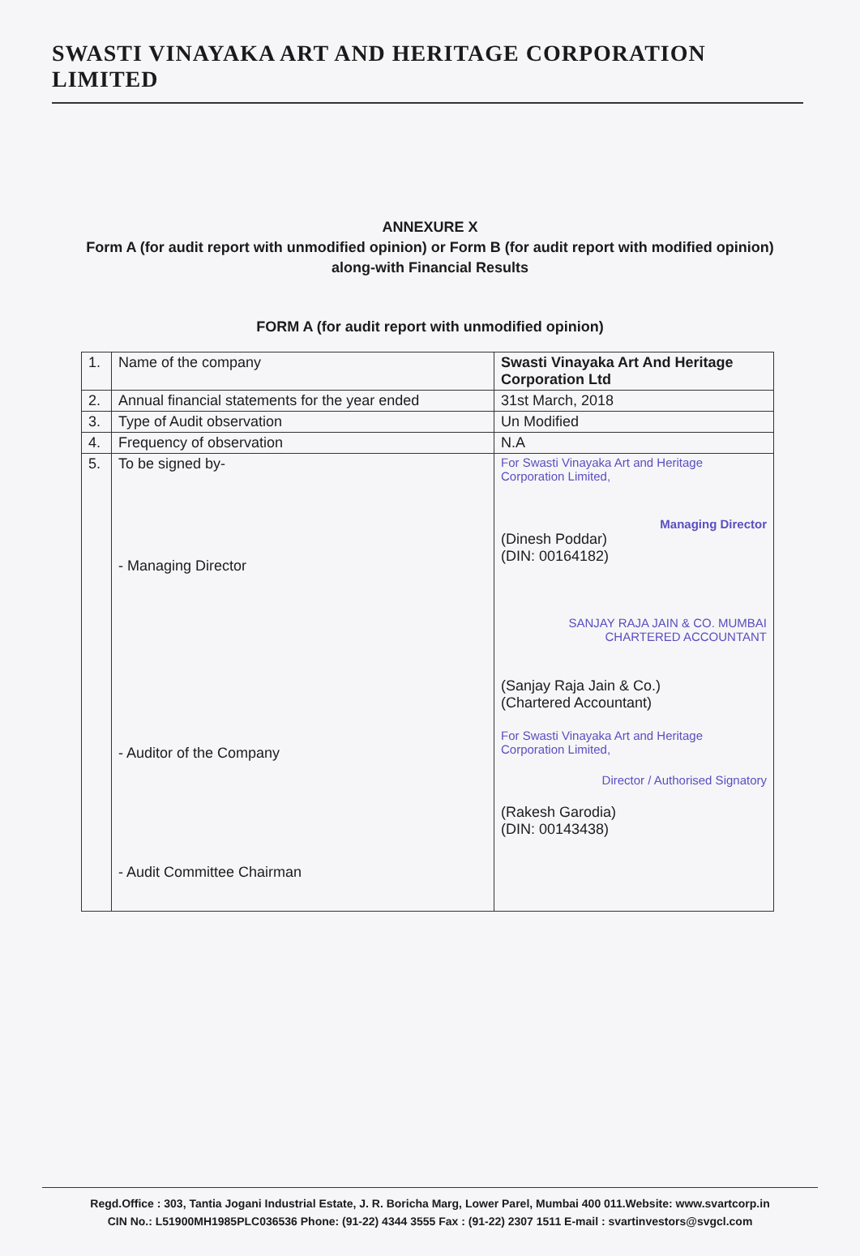SWASTI VINAYAKA ART AND HERITAGE CORPORATION LIMITED
ANNEXURE X
Form A (for audit report with unmodified opinion) or Form B (for audit report with modified opinion) along-with Financial Results
FORM A (for audit report with unmodified opinion)
| 1. | Name of the company | Swasti Vinayaka Art And Heritage Corporation Ltd |
| 2. | Annual financial statements for the year ended | 31st March, 2018 |
| 3. | Type of Audit observation | Un Modified |
| 4. | Frequency of observation | N.A |
| 5. | To be signed by- - Managing Director - Auditor of the Company - Audit Committee Chairman | For Swasti Vinayaka Art and Heritage Corporation Limited, Managing Director (Dinesh Poddar) (DIN: 00164182) SANJAY RAJA JAIN & CO. MUMBAI CHARTERED ACCOUNTANT (Sanjay Raja Jain & Co.) (Chartered Accountant) For Swasti Vinayaka Art and Heritage Corporation Limited, Director / Authorised Signatory (Rakesh Garodia) (DIN: 00143438) |
Regd.Office : 303, Tantia Jogani Industrial Estate, J. R. Boricha Marg, Lower Parel, Mumbai 400 011.Website: www.svartcorp.in
CIN No.: L51900MH1985PLC036536 Phone: (91-22) 4344 3555 Fax : (91-22) 2307 1511 E-mail : svartinvestors@svgcl.com